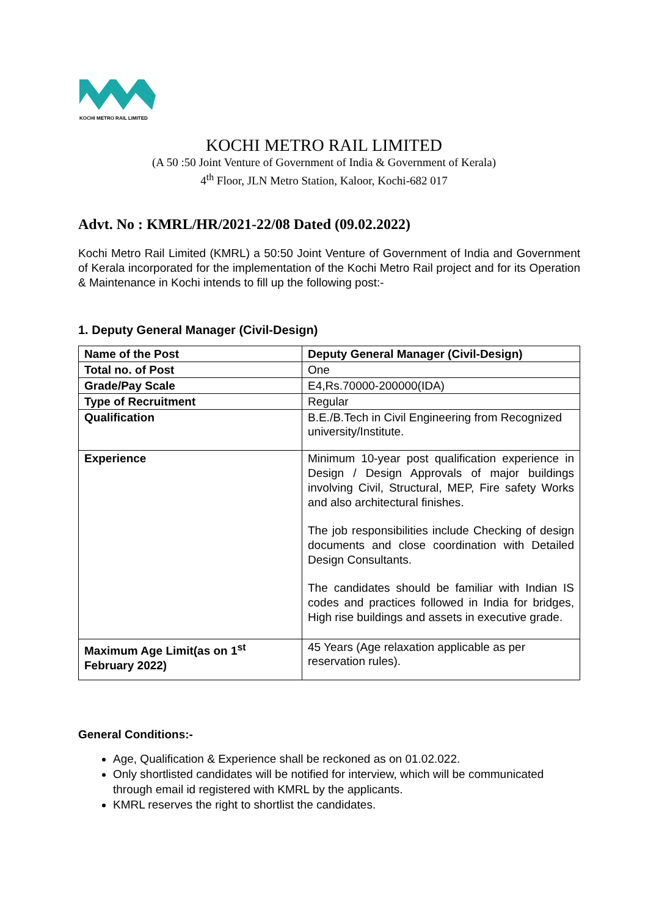KOCHI METRO RAIL LIMITED
KOCHI METRO RAIL LIMITED
(A 50 :50 Joint Venture of Government of India & Government of Kerala)
4<sup>th</sup> Floor, JLN Metro Station, Kaloor, Kochi-682 017
Advt. No : KMRL/HR/2021-22/08 Dated (09.02.2022)
Kochi Metro Rail Limited (KMRL) a 50:50 Joint Venture of Government of India and Government of Kerala incorporated for the implementation of the Kochi Metro Rail project and for its Operation & Maintenance in Kochi intends to fill up the following post:-
1. Deputy General Manager (Civil-Design)
| Name of the Post | Deputy General Manager (Civil-Design) |
| Total no. of Post | One |
| Grade/Pay Scale | E4,Rs.70000-200000(IDA) |
| Type of Recruitment | Regular |
| Qualification | B.E./B.Tech in Civil Engineering from Recognized university/Institute. |
| Experience | Minimum 10-year post qualification experience in Design / Design Approvals of major buildings involving Civil, Structural, MEP, Fire safety Works and also architectural finishes. The job responsibilities include Checking of design documents and close coordination with Detailed Design Consultants. The candidates should be familiar with Indian IS codes and practices followed in India for bridges, High rise buildings and assets in executive grade. |
| Maximum Age Limit(as on 1<sup>st</sup> February 2022) | 45 Years (Age relaxation applicable as per reservation rules). |
General Conditions:-
Age, Qualification & Experience shall be reckoned as on 01.02.022.
Only shortlisted candidates will be notified for interview, which will be communicated through email id registered with KMRL by the applicants.
KMRL reserves the right to shortlist the candidates.